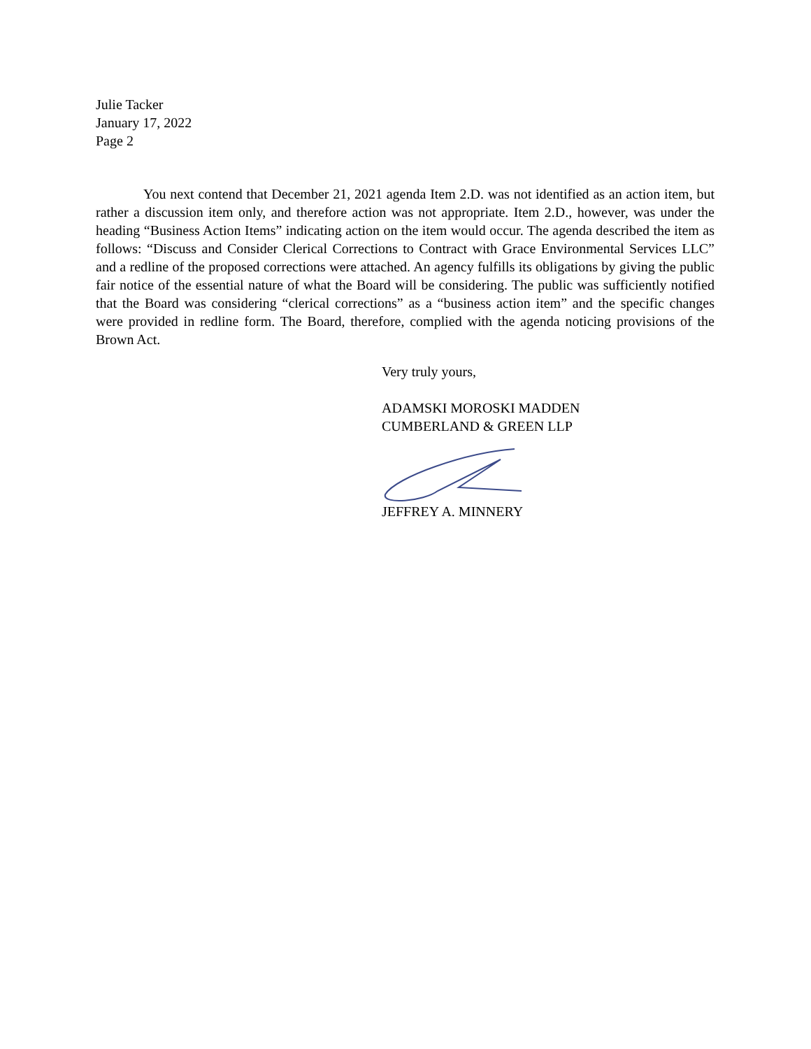Julie Tacker
January 17, 2022
Page 2
You next contend that December 21, 2021 agenda Item 2.D. was not identified as an action item, but rather a discussion item only, and therefore action was not appropriate. Item 2.D., however, was under the heading “Business Action Items” indicating action on the item would occur. The agenda described the item as follows: “Discuss and Consider Clerical Corrections to Contract with Grace Environmental Services LLC” and a redline of the proposed corrections were attached. An agency fulfills its obligations by giving the public fair notice of the essential nature of what the Board will be considering. The public was sufficiently notified that the Board was considering “clerical corrections” as a “business action item” and the specific changes were provided in redline form. The Board, therefore, complied with the agenda noticing provisions of the Brown Act.
Very truly yours,
ADAMSKI MOROSKI MADDEN
CUMBERLAND & GREEN LLP
JEFFREY A. MINNERY